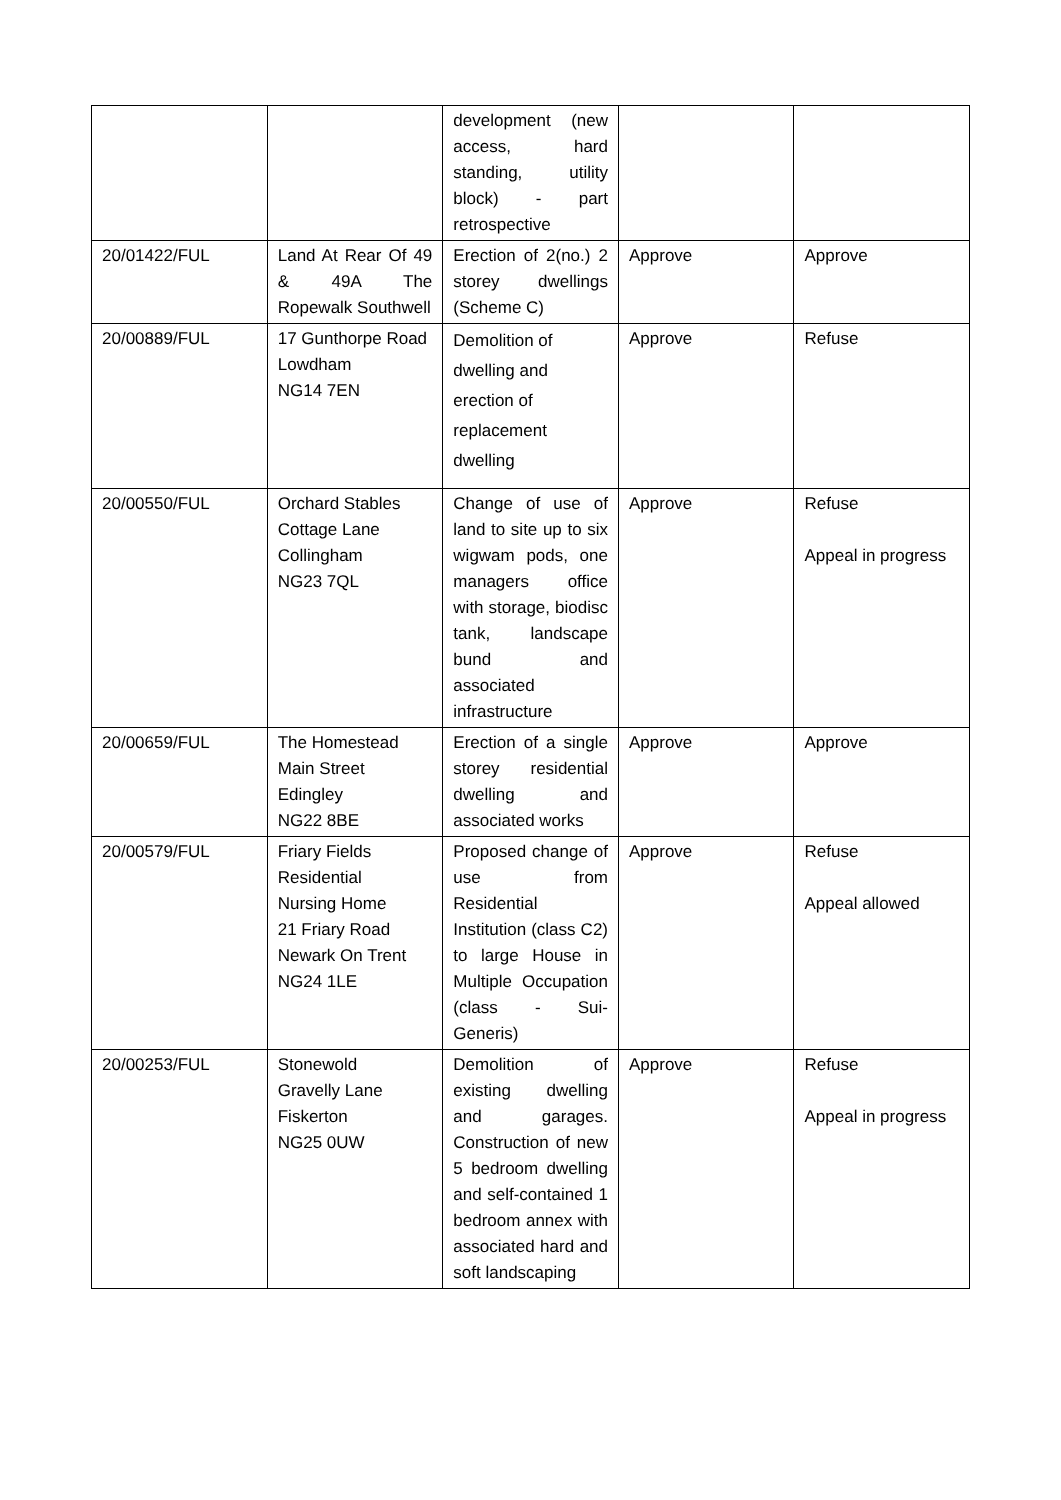| | | development (new access, hard standing, utility block) - part retrospective | | |
| 20/01422/FUL | Land At Rear Of 49 & 49A The Ropewalk Southwell | Erection of 2(no.) 2 storey dwellings (Scheme C) | Approve | Approve |
| 20/00889/FUL | 17 Gunthorpe Road Lowdham NG14 7EN | Demolition of dwelling and erection of replacement dwelling | Approve | Refuse |
| 20/00550/FUL | Orchard Stables Cottage Lane Collingham NG23 7QL | Change of use of land to site up to six wigwam pods, one managers office with storage, biodisc tank, landscape bund and associated infrastructure | Approve | Refuse Appeal in progress |
| 20/00659/FUL | The Homestead Main Street Edingley NG22 8BE | Erection of a single storey residential dwelling and associated works | Approve | Approve |
| 20/00579/FUL | Friary Fields Residential Nursing Home 21 Friary Road Newark On Trent NG24 1LE | Proposed change of use from Residential Institution (class C2) to large House in Multiple Occupation (class - Sui-Generis) | Approve | Refuse Appeal allowed |
| 20/00253/FUL | Stonewold Gravelly Lane Fiskerton NG25 0UW | Demolition of existing dwelling and garages. Construction of new 5 bedroom dwelling and self-contained 1 bedroom annex with associated hard and soft landscaping | Approve | Refuse Appeal in progress |